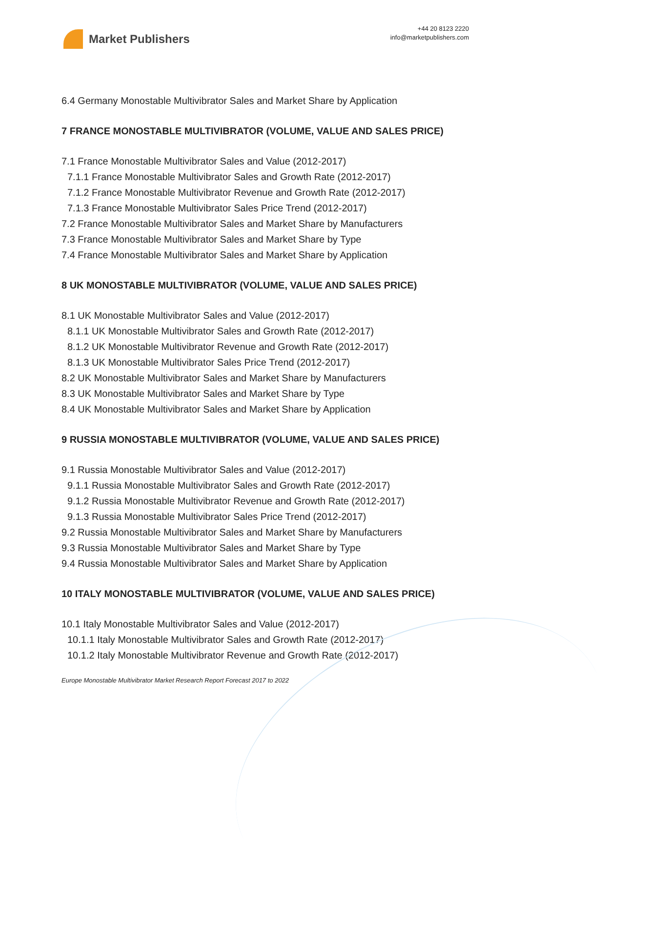Market Publishers
+44 20 8123 2220
info@marketpublishers.com
6.4 Germany Monostable Multivibrator Sales and Market Share by Application
7 FRANCE MONOSTABLE MULTIVIBRATOR (VOLUME, VALUE AND SALES PRICE)
7.1 France Monostable Multivibrator Sales and Value (2012-2017)
7.1.1 France Monostable Multivibrator Sales and Growth Rate (2012-2017)
7.1.2 France Monostable Multivibrator Revenue and Growth Rate (2012-2017)
7.1.3 France Monostable Multivibrator Sales Price Trend (2012-2017)
7.2 France Monostable Multivibrator Sales and Market Share by Manufacturers
7.3 France Monostable Multivibrator Sales and Market Share by Type
7.4 France Monostable Multivibrator Sales and Market Share by Application
8 UK MONOSTABLE MULTIVIBRATOR (VOLUME, VALUE AND SALES PRICE)
8.1 UK Monostable Multivibrator Sales and Value (2012-2017)
8.1.1 UK Monostable Multivibrator Sales and Growth Rate (2012-2017)
8.1.2 UK Monostable Multivibrator Revenue and Growth Rate (2012-2017)
8.1.3 UK Monostable Multivibrator Sales Price Trend (2012-2017)
8.2 UK Monostable Multivibrator Sales and Market Share by Manufacturers
8.3 UK Monostable Multivibrator Sales and Market Share by Type
8.4 UK Monostable Multivibrator Sales and Market Share by Application
9 RUSSIA MONOSTABLE MULTIVIBRATOR (VOLUME, VALUE AND SALES PRICE)
9.1 Russia Monostable Multivibrator Sales and Value (2012-2017)
9.1.1 Russia Monostable Multivibrator Sales and Growth Rate (2012-2017)
9.1.2 Russia Monostable Multivibrator Revenue and Growth Rate (2012-2017)
9.1.3 Russia Monostable Multivibrator Sales Price Trend (2012-2017)
9.2 Russia Monostable Multivibrator Sales and Market Share by Manufacturers
9.3 Russia Monostable Multivibrator Sales and Market Share by Type
9.4 Russia Monostable Multivibrator Sales and Market Share by Application
10 ITALY MONOSTABLE MULTIVIBRATOR (VOLUME, VALUE AND SALES PRICE)
10.1 Italy Monostable Multivibrator Sales and Value (2012-2017)
10.1.1 Italy Monostable Multivibrator Sales and Growth Rate (2012-2017)
10.1.2 Italy Monostable Multivibrator Revenue and Growth Rate (2012-2017)
Europe Monostable Multivibrator Market Research Report Forecast 2017 to 2022